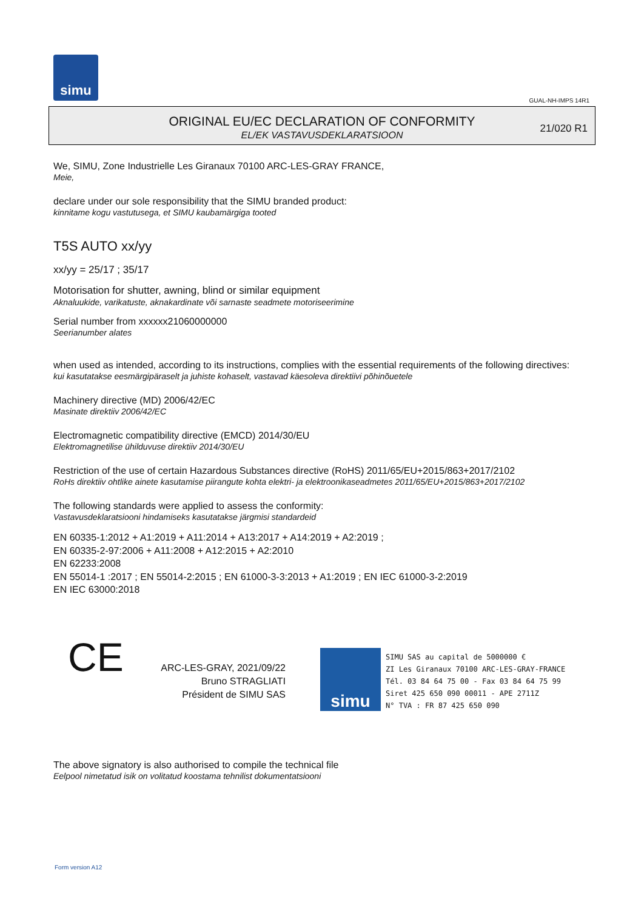simu
GUAL-NH-IMPS 14R1
ORIGINAL EU/EC DECLARATION OF CONFORMITY
EL/EK VASTAVUSDEKLARATSIOON
21/020 R1
We, SIMU, Zone Industrielle Les Giranaux 70100 ARC-LES-GRAY FRANCE,
Meie,
declare under our sole responsibility that the SIMU branded product:
kinnitame kogu vastutusega, et SIMU kaubamärgiga tooted
T5S AUTO xx/yy
xx/yy = 25/17 ; 35/17
Motorisation for shutter, awning, blind or similar equipment
Aknaluukide, varikatuste, aknakardinate või sarnaste seadmete motoriseerimine
Serial number from xxxxxx21060000000
Seerianumber alates
when used as intended, according to its instructions, complies with the essential requirements of the following directives:
kui kasutatakse eesmärgipäraselt ja juhiste kohaselt, vastavad käesoleva direktiivi põhinõuetele
Machinery directive (MD) 2006/42/EC
Masinate direktiiv 2006/42/EC
Electromagnetic compatibility directive (EMCD) 2014/30/EU
Elektromagnetilise ühilduvuse direktiiv 2014/30/EU
Restriction of the use of certain Hazardous Substances directive (RoHS) 2011/65/EU+2015/863+2017/2102
RoHs direktiiv ohtlike ainete kasutamise piirangute kohta elektri- ja elektroonikaseadmetes 2011/65/EU+2015/863+2017/2102
The following standards were applied to assess the conformity:
Vastavusdeklaratsiooni hindamiseks kasutatakse järgmisi standardeid
EN 60335-1:2012 + A1:2019 + A11:2014 + A13:2017 + A14:2019 + A2:2019 ;
EN 60335-2-97:2006 + A11:2008 + A12:2015 + A2:2010
EN 62233:2008
EN 55014-1 :2017 ; EN 55014-2:2015 ; EN 61000-3-3:2013 + A1:2019 ; EN IEC 61000-3-2:2019
EN IEC 63000:2018
CE
ARC-LES-GRAY, 2021/09/22
Bruno STRAGLIATI
Président de SIMU SAS
simu
SIMU SAS au capital de 5000000 €
ZI Les Giranaux 70100 ARC-LES-GRAY-FRANCE
Tél. 03 84 64 75 00 - Fax 03 84 64 75 99
Siret 425 650 090 00011 - APE 2711Z
N° TVA : FR 87 425 650 090
The above signatory is also authorised to compile the technical file
Eelpool nimetatud isik on volitatud koostama tehnilist dokumentatsiooni
Form version A12